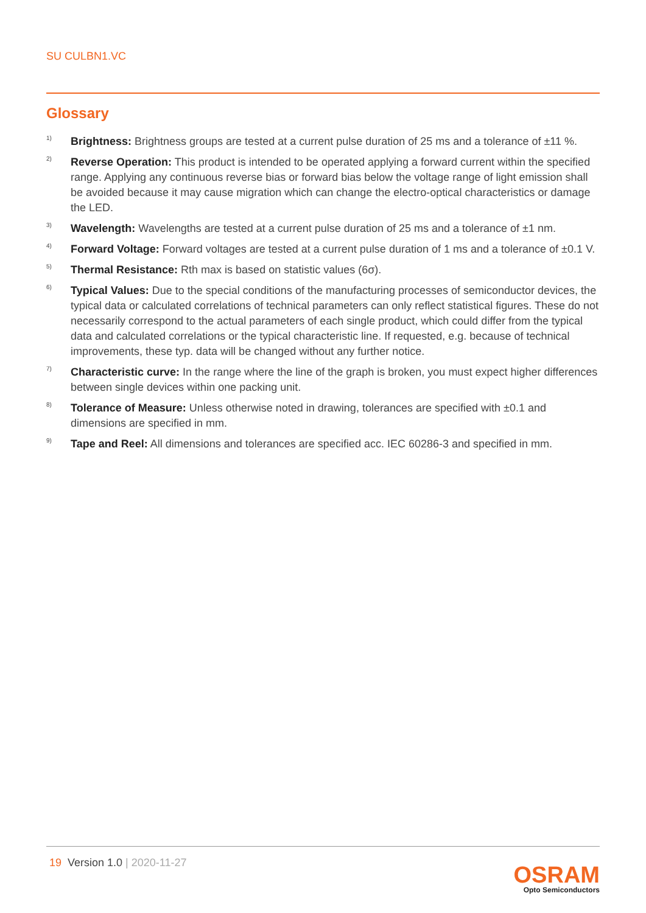SU CULBN1.VC
Glossary
1) Brightness: Brightness groups are tested at a current pulse duration of 25 ms and a tolerance of ±11 %.
2) Reverse Operation: This product is intended to be operated applying a forward current within the specified range. Applying any continuous reverse bias or forward bias below the voltage range of light emission shall be avoided because it may cause migration which can change the electro-optical characteristics or damage the LED.
3) Wavelength: Wavelengths are tested at a current pulse duration of 25 ms and a tolerance of ±1 nm.
4) Forward Voltage: Forward voltages are tested at a current pulse duration of 1 ms and a tolerance of ±0.1 V.
5) Thermal Resistance: Rth max is based on statistic values (6σ).
6) Typical Values: Due to the special conditions of the manufacturing processes of semiconductor devices, the typical data or calculated correlations of technical parameters can only reflect statistical figures. These do not necessarily correspond to the actual parameters of each single product, which could differ from the typical data and calculated correlations or the typical characteristic line. If requested, e.g. because of technical improvements, these typ. data will be changed without any further notice.
7) Characteristic curve: In the range where the line of the graph is broken, you must expect higher differences between single devices within one packing unit.
8) Tolerance of Measure: Unless otherwise noted in drawing, tolerances are specified with ±0.1 and dimensions are specified in mm.
9) Tape and Reel: All dimensions and tolerances are specified acc. IEC 60286-3 and specified in mm.
19 Version 1.0 | 2020-11-27
OSRAM
Opto Semiconductors